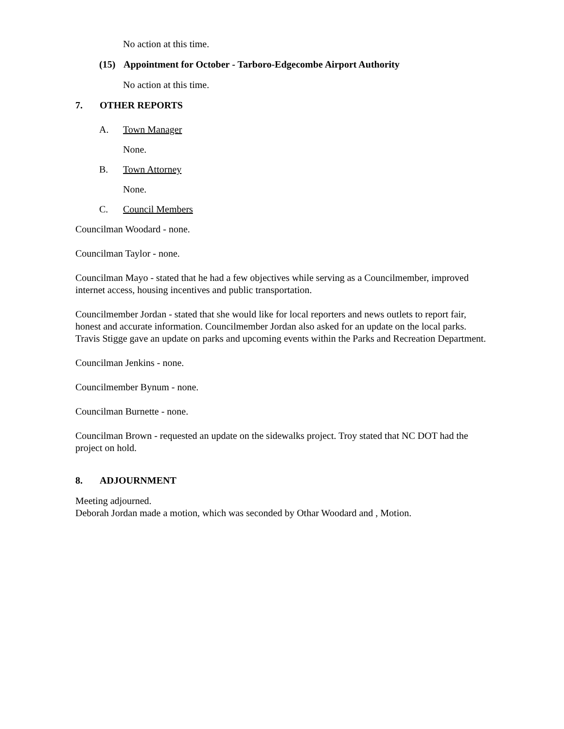No action at this time.
(15) Appointment for October - Tarboro-Edgecombe Airport Authority
No action at this time.
7. OTHER REPORTS
A. Town Manager
None.
B. Town Attorney
None.
C. Council Members
Councilman Woodard - none.
Councilman Taylor - none.
Councilman Mayo - stated that he had a few objectives while serving as a Councilmember, improved internet access, housing incentives and public transportation.
Councilmember Jordan - stated that she would like for local reporters and news outlets to report fair, honest and accurate information. Councilmember Jordan also asked for an update on the local parks. Travis Stigge gave an update on parks and upcoming events within the Parks and Recreation Department.
Councilman Jenkins - none.
Councilmember Bynum - none.
Councilman Burnette - none.
Councilman Brown - requested an update on the sidewalks project. Troy stated that NC DOT had the project on hold.
8. ADJOURNMENT
Meeting adjourned.
Deborah Jordan made a motion, which was seconded by Othar Woodard and , Motion.